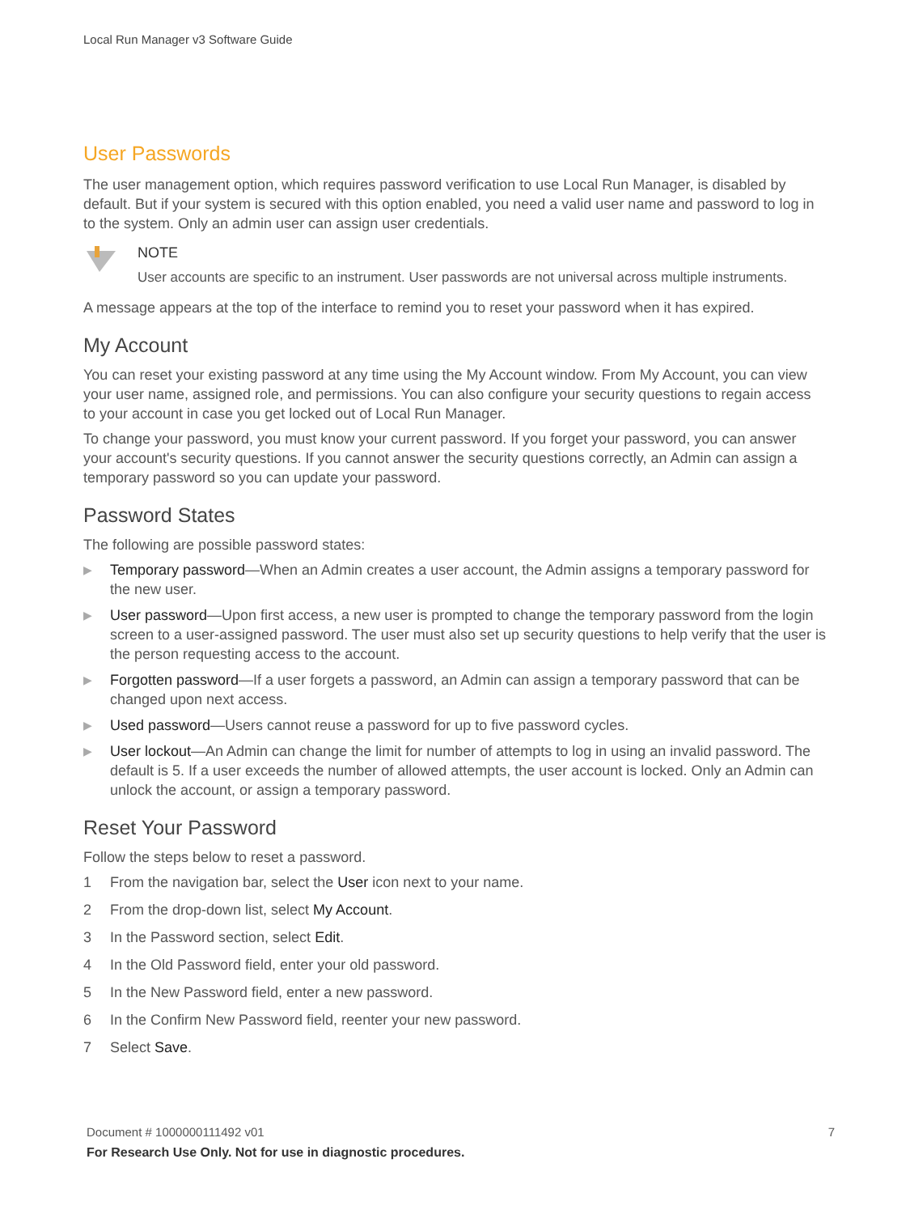Local Run Manager v3 Software Guide
User Passwords
The user management option, which requires password verification to use Local Run Manager, is disabled by default. But if your system is secured with this option enabled, you need a valid user name and password to log in to the system. Only an admin user can assign user credentials.
NOTE
User accounts are specific to an instrument. User passwords are not universal across multiple instruments.
A message appears at the top of the interface to remind you to reset your password when it has expired.
My Account
You can reset your existing password at any time using the My Account window. From My Account, you can view your user name, assigned role, and permissions. You can also configure your security questions to regain access to your account in case you get locked out of Local Run Manager.
To change your password, you must know your current password. If you forget your password, you can answer your account's security questions. If you cannot answer the security questions correctly, an Admin can assign a temporary password so you can update your password.
Password States
The following are possible password states:
▶ Temporary password—When an Admin creates a user account, the Admin assigns a temporary password for the new user.
▶ User password—Upon first access, a new user is prompted to change the temporary password from the login screen to a user-assigned password. The user must also set up security questions to help verify that the user is the person requesting access to the account.
▶ Forgotten password—If a user forgets a password, an Admin can assign a temporary password that can be changed upon next access.
▶ Used password—Users cannot reuse a password for up to five password cycles.
▶ User lockout—An Admin can change the limit for number of attempts to log in using an invalid password. The default is 5. If a user exceeds the number of allowed attempts, the user account is locked. Only an Admin can unlock the account, or assign a temporary password.
Reset Your Password
Follow the steps below to reset a password.
1 From the navigation bar, select the User icon next to your name.
2 From the drop-down list, select My Account.
3 In the Password section, select Edit.
4 In the Old Password field, enter your old password.
5 In the New Password field, enter a new password.
6 In the Confirm New Password field, reenter your new password.
7 Select Save.
7 Document # 1000000111492 v01
For Research Use Only. Not for use in diagnostic procedures.